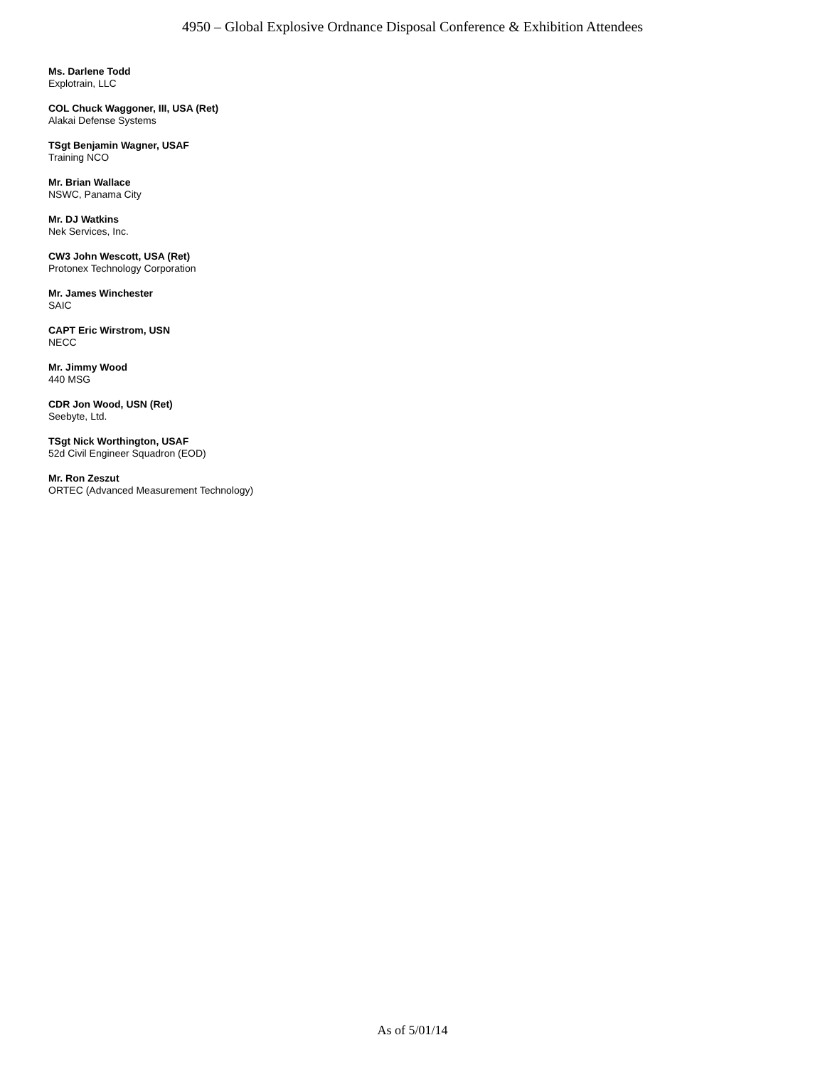4950 – Global Explosive Ordnance Disposal Conference & Exhibition Attendees
Ms. Darlene Todd
Explotrain, LLC
COL Chuck Waggoner, III, USA (Ret)
Alakai Defense Systems
TSgt Benjamin Wagner, USAF
Training NCO
Mr. Brian Wallace
NSWC, Panama City
Mr. DJ Watkins
Nek Services, Inc.
CW3 John Wescott, USA (Ret)
Protonex Technology Corporation
Mr. James Winchester
SAIC
CAPT Eric Wirstrom, USN
NECC
Mr. Jimmy Wood
440 MSG
CDR Jon Wood, USN (Ret)
Seebyte, Ltd.
TSgt Nick Worthington, USAF
52d Civil Engineer Squadron (EOD)
Mr. Ron Zeszut
ORTEC (Advanced Measurement Technology)
As of 5/01/14